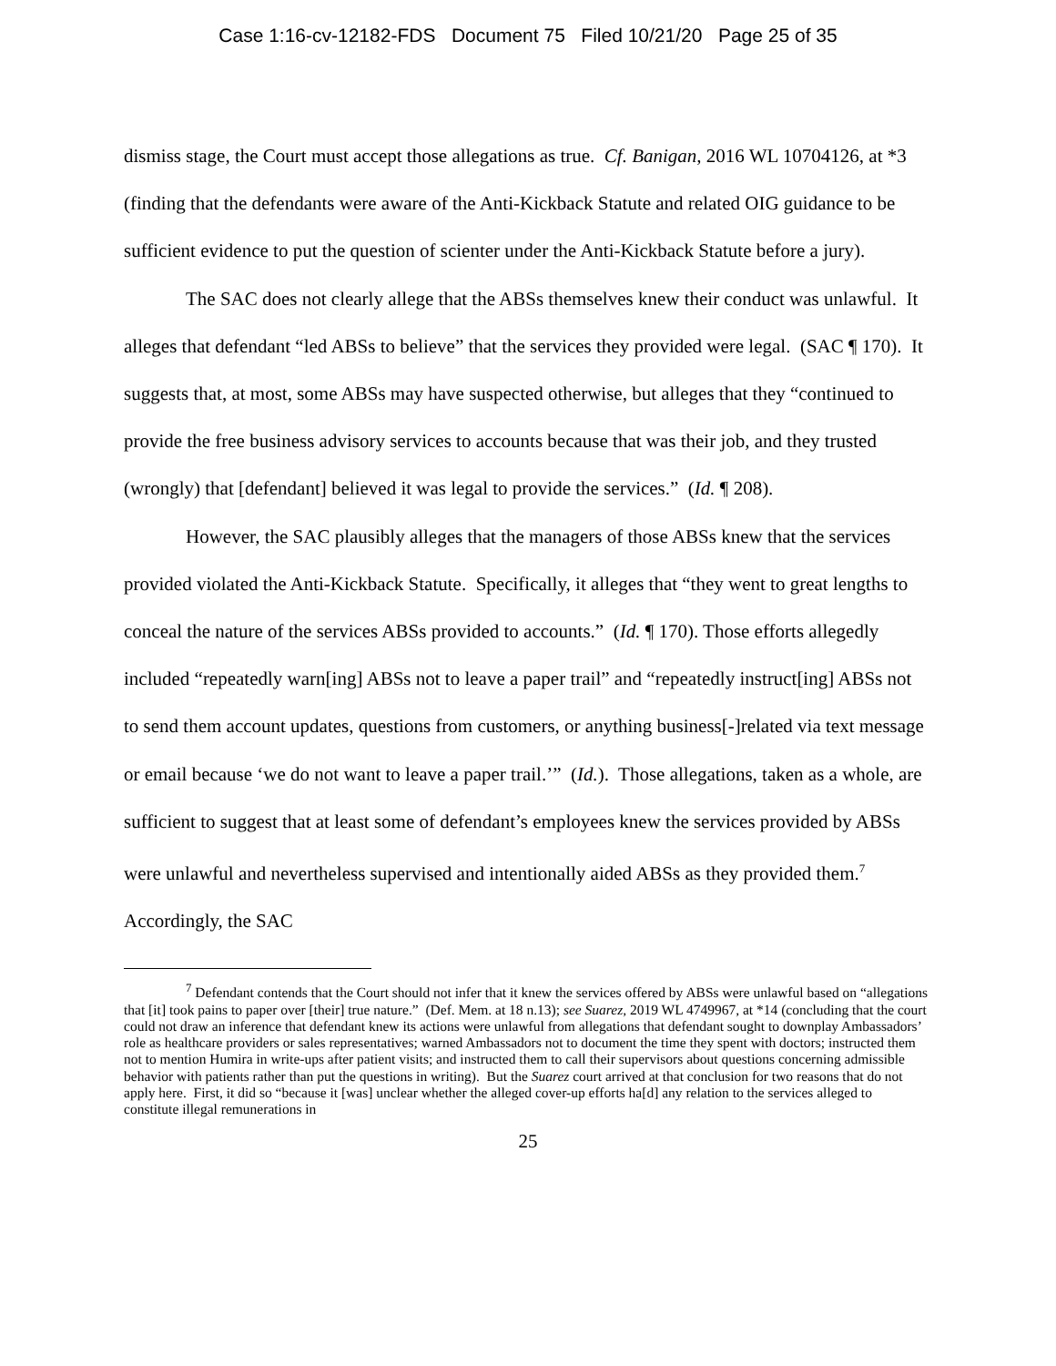Case 1:16-cv-12182-FDS Document 75 Filed 10/21/20 Page 25 of 35
dismiss stage, the Court must accept those allegations as true. Cf. Banigan, 2016 WL 10704126, at *3 (finding that the defendants were aware of the Anti-Kickback Statute and related OIG guidance to be sufficient evidence to put the question of scienter under the Anti-Kickback Statute before a jury).
The SAC does not clearly allege that the ABSs themselves knew their conduct was unlawful. It alleges that defendant “led ABSs to believe” that the services they provided were legal. (SAC ¶ 170). It suggests that, at most, some ABSs may have suspected otherwise, but alleges that they “continued to provide the free business advisory services to accounts because that was their job, and they trusted (wrongly) that [defendant] believed it was legal to provide the services.” (Id. ¶ 208).
However, the SAC plausibly alleges that the managers of those ABSs knew that the services provided violated the Anti-Kickback Statute. Specifically, it alleges that “they went to great lengths to conceal the nature of the services ABSs provided to accounts.” (Id. ¶ 170). Those efforts allegedly included “repeatedly warn[ing] ABSs not to leave a paper trail” and “repeatedly instruct[ing] ABSs not to send them account updates, questions from customers, or anything business[-]related via text message or email because ‘we do not want to leave a paper trail.’” (Id.). Those allegations, taken as a whole, are sufficient to suggest that at least some of defendant’s employees knew the services provided by ABSs were unlawful and nevertheless supervised and intentionally aided ABSs as they provided them.<sup>7</sup> Accordingly, the SAC
<sup>7</sup> Defendant contends that the Court should not infer that it knew the services offered by ABSs were unlawful based on “allegations that [it] took pains to paper over [their] true nature.” (Def. Mem. at 18 n.13); see Suarez, 2019 WL 4749967, at *14 (concluding that the court could not draw an inference that defendant knew its actions were unlawful from allegations that defendant sought to downplay Ambassadors’ role as healthcare providers or sales representatives; warned Ambassadors not to document the time they spent with doctors; instructed them not to mention Humira in write-ups after patient visits; and instructed them to call their supervisors about questions concerning admissible behavior with patients rather than put the questions in writing). But the Suarez court arrived at that conclusion for two reasons that do not apply here. First, it did so “because it [was] unclear whether the alleged cover-up efforts ha[d] any relation to the services alleged to constitute illegal remunerations in
25